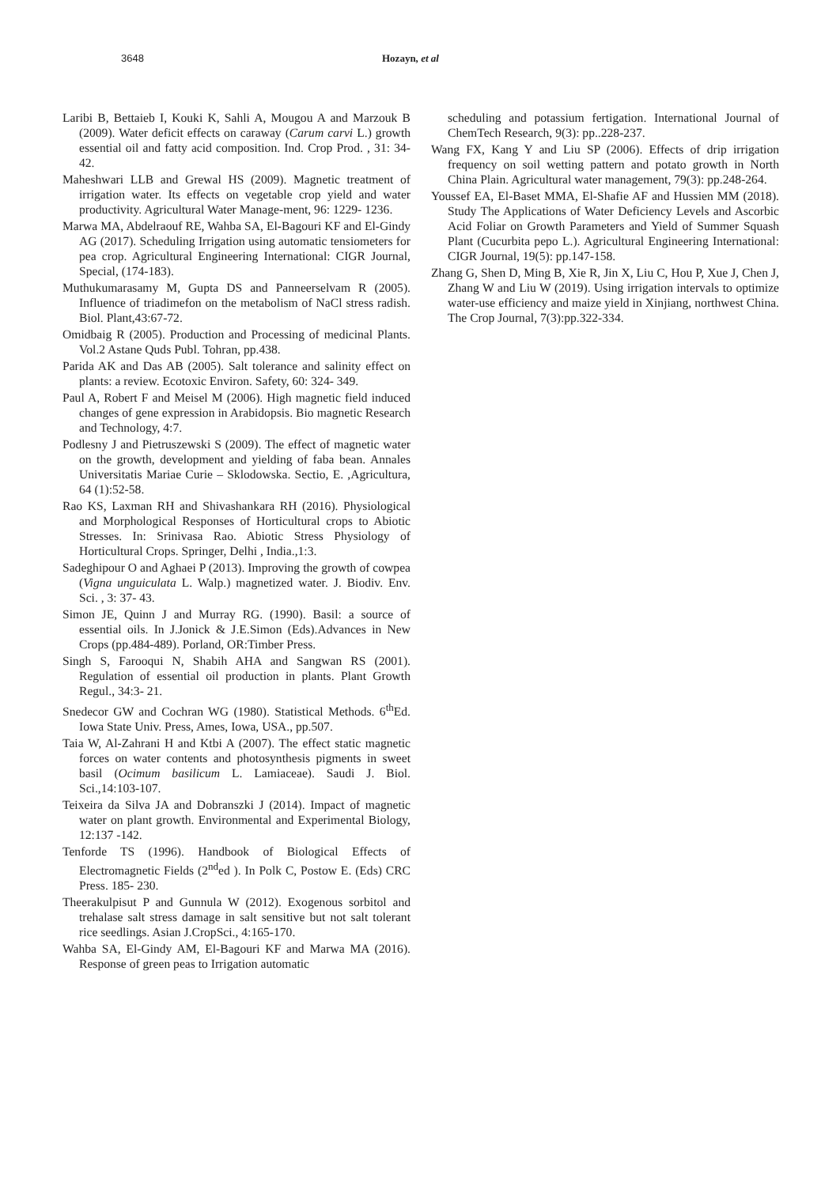3648 Hozayn, et al
Laribi B, Bettaieb I, Kouki K, Sahli A, Mougou A and Marzouk B (2009). Water deficit effects on caraway (Carum carvi L.) growth essential oil and fatty acid composition. Ind. Crop Prod. , 31: 34-42.
Maheshwari LLB and Grewal HS (2009). Magnetic treatment of irrigation water. Its effects on vegetable crop yield and water productivity. Agricultural Water Manage-ment, 96: 1229- 1236.
Marwa MA, Abdelraouf RE, Wahba SA, El-Bagouri KF and El-Gindy AG (2017). Scheduling Irrigation using automatic tensiometers for pea crop. Agricultural Engineering International: CIGR Journal, Special, (174-183).
Muthukumarasamy M, Gupta DS and Panneerselvam R (2005). Influence of triadimefon on the metabolism of NaCl stress radish. Biol. Plant,43:67-72.
Omidbaig R (2005). Production and Processing of medicinal Plants. Vol.2 Astane Quds Publ. Tohran, pp.438.
Parida AK and Das AB (2005). Salt tolerance and salinity effect on plants: a review. Ecotoxic Environ. Safety, 60: 324- 349.
Paul A, Robert F and Meisel M (2006). High magnetic field induced changes of gene expression in Arabidopsis. Bio magnetic Research and Technology, 4:7.
Podlesny J and Pietruszewski S (2009). The effect of magnetic water on the growth, development and yielding of faba bean. Annales Universitatis Mariae Curie – Sklodowska. Sectio, E. ,Agricultura, 64 (1):52-58.
Rao KS, Laxman RH and Shivashankara RH (2016). Physiological and Morphological Responses of Horticultural crops to Abiotic Stresses. In: Srinivasa Rao. Abiotic Stress Physiology of Horticultural Crops. Springer, Delhi , India.,1:3.
Sadeghipour O and Aghaei P (2013). Improving the growth of cowpea (Vigna unguiculata L. Walp.) magnetized water. J. Biodiv. Env. Sci. , 3: 37- 43.
Simon JE, Quinn J and Murray RG. (1990). Basil: a source of essential oils. In J.Jonick & J.E.Simon (Eds).Advances in New Crops (pp.484-489). Porland, OR:Timber Press.
Singh S, Farooqui N, Shabih AHA and Sangwan RS (2001). Regulation of essential oil production in plants. Plant Growth Regul., 34:3- 21.
Snedecor GW and Cochran WG (1980). Statistical Methods. 6<sup>th</sup>Ed. Iowa State Univ. Press, Ames, Iowa, USA., pp.507.
Taia W, Al-Zahrani H and Ktbi A (2007). The effect static magnetic forces on water contents and photosynthesis pigments in sweet basil (Ocimum basilicum L. Lamiaceae). Saudi J. Biol. Sci.,14:103-107.
Teixeira da Silva JA and Dobranszki J (2014). Impact of magnetic water on plant growth. Environmental and Experimental Biology, 12:137 -142.
Tenforde TS (1996). Handbook of Biological Effects of Electromagnetic Fields (2<sup>nd</sup>ed ). In Polk C, Postow E. (Eds) CRC Press. 185- 230.
Theerakulpisut P and Gunnula W (2012). Exogenous sorbitol and trehalase salt stress damage in salt sensitive but not salt tolerant rice seedlings. Asian J.CropSci., 4:165-170.
Wahba SA, El-Gindy AM, El-Bagouri KF and Marwa MA (2016). Response of green peas to Irrigation automatic
scheduling and potassium fertigation. International Journal of ChemTech Research, 9(3): pp..228-237.
Wang FX, Kang Y and Liu SP (2006). Effects of drip irrigation frequency on soil wetting pattern and potato growth in North China Plain. Agricultural water management, 79(3): pp.248-264.
Youssef EA, El-Baset MMA, El-Shafie AF and Hussien MM (2018). Study The Applications of Water Deficiency Levels and Ascorbic Acid Foliar on Growth Parameters and Yield of Summer Squash Plant (Cucurbita pepo L.). Agricultural Engineering International: CIGR Journal, 19(5): pp.147-158.
Zhang G, Shen D, Ming B, Xie R, Jin X, Liu C, Hou P, Xue J, Chen J, Zhang W and Liu W (2019). Using irrigation intervals to optimize water-use efficiency and maize yield in Xinjiang, northwest China. The Crop Journal, 7(3):pp.322-334.